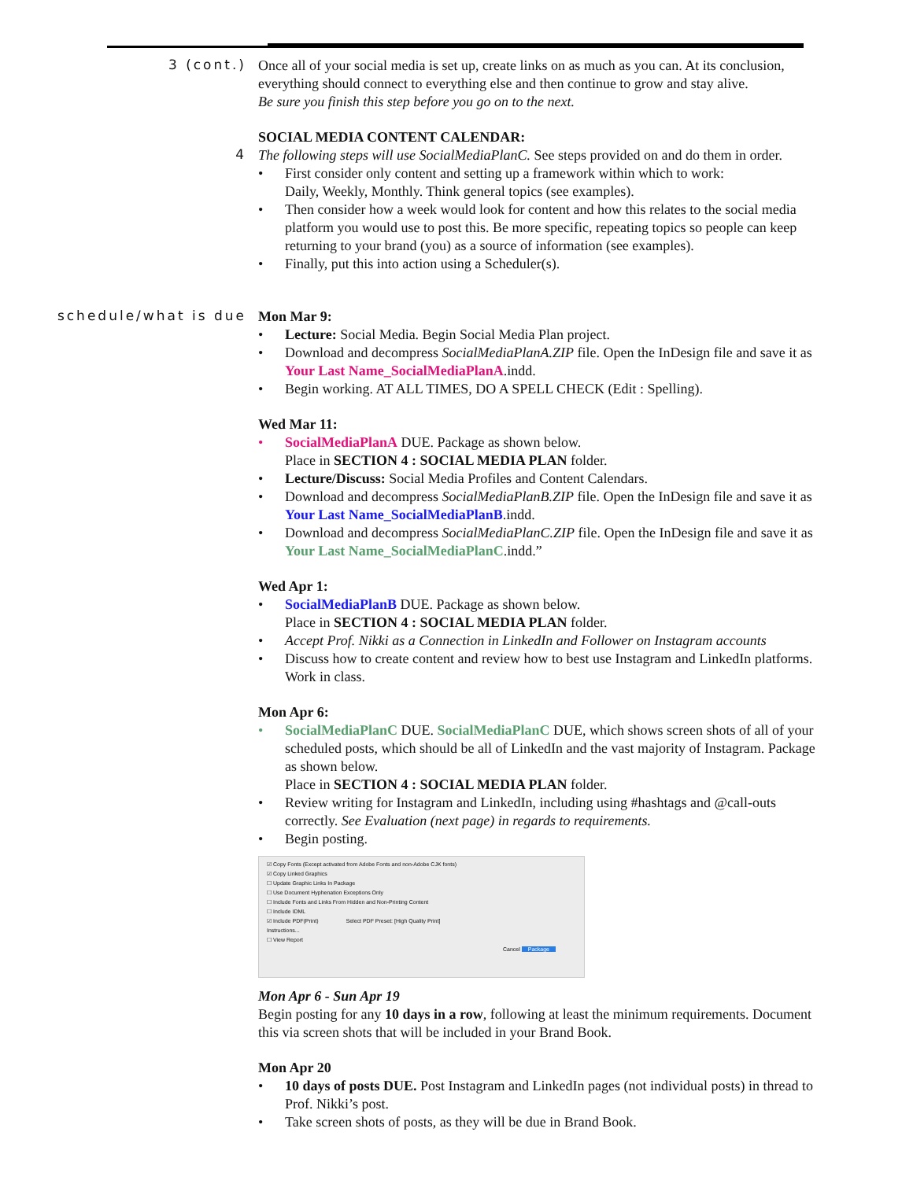3 (cont.)
Once all of your social media is set up, create links on as much as you can. At its conclusion, everything should connect to everything else and then continue to grow and stay alive.
Be sure you finish this step before you go on to the next.
SOCIAL MEDIA CONTENT CALENDAR:
4
The following steps will use SocialMediaPlanC. See steps provided on and do them in order.
• First consider only content and setting up a framework within which to work:
Daily, Weekly, Monthly. Think general topics (see examples).
• Then consider how a week would look for content and how this relates to the social media platform you would use to post this. Be more specific, repeating topics so people can keep returning to your brand (you) as a source of information (see examples).
• Finally, put this into action using a Scheduler(s).
schedule/what is due
Mon Mar 9:
• Lecture: Social Media. Begin Social Media Plan project.
• Download and decompress SocialMediaPlanA.ZIP file. Open the InDesign file and save it as Your Last Name_SocialMediaPlanA.indd.
• Begin working. AT ALL TIMES, DO A SPELL CHECK (Edit : Spelling).
Wed Mar 11:
• SocialMediaPlanA DUE. Package as shown below.
Place in SECTION 4 : SOCIAL MEDIA PLAN folder.
• Lecture/Discuss: Social Media Profiles and Content Calendars.
• Download and decompress SocialMediaPlanB.ZIP file. Open the InDesign file and save it as Your Last Name_SocialMediaPlanB.indd.
• Download and decompress SocialMediaPlanC.ZIP file. Open the InDesign file and save it as Your Last Name_SocialMediaPlanC.indd.”
Wed Apr 1:
• SocialMediaPlanB DUE. Package as shown below.
Place in SECTION 4 : SOCIAL MEDIA PLAN folder.
• Accept Prof. Nikki as a Connection in LinkedIn and Follower on Instagram accounts
• Discuss how to create content and review how to best use Instagram and LinkedIn platforms. Work in class.
Mon Apr 6:
• SocialMediaPlanC DUE. SocialMediaPlanC DUE, which shows screen shots of all of your scheduled posts, which should be all of LinkedIn and the vast majority of Instagram. Package as shown below.
Place in SECTION 4 : SOCIAL MEDIA PLAN folder.
• Review writing for Instagram and LinkedIn, including using #hashtags and @call-outs correctly. See Evaluation (next page) in regards to requirements.
• Begin posting.
☑ Copy Fonts (Except activated from Adobe Fonts and non-Adobe CJK fonts)
☑ Copy Linked Graphics
☐ Update Graphic Links In Package
☐ Use Document Hyphenation Exceptions Only
☐ Include Fonts and Links From Hidden and Non-Printing Content
☐ Include IDML
☑ Include PDF(Print) Select PDF Preset: [High Quality Print]
Instructions...
☐ View Report
Cancel Package
Mon Apr 6 - Sun Apr 19
Begin posting for any 10 days in a row, following at least the minimum requirements. Document this via screen shots that will be included in your Brand Book.
Mon Apr 20
• 10 days of posts DUE. Post Instagram and LinkedIn pages (not individual posts) in thread to Prof. Nikki’s post.
• Take screen shots of posts, as they will be due in Brand Book.